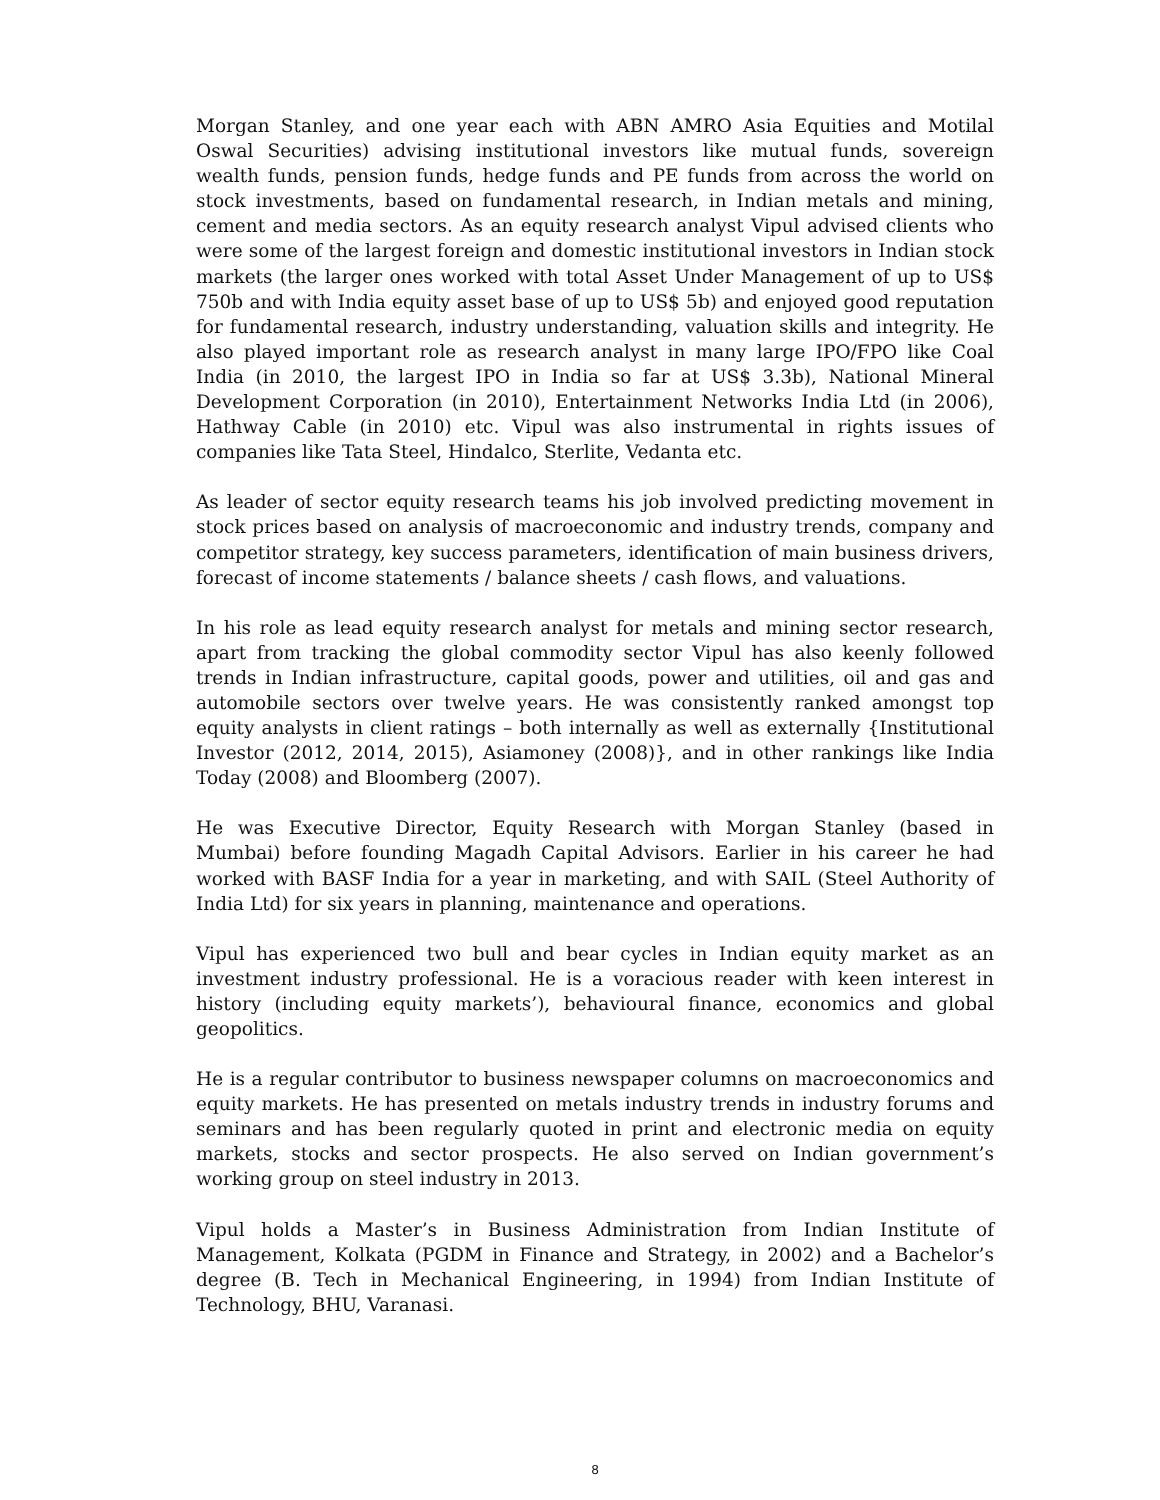Morgan Stanley, and one year each with ABN AMRO Asia Equities and Motilal Oswal Securities) advising institutional investors like mutual funds, sovereign wealth funds, pension funds, hedge funds and PE funds from across the world on stock investments, based on fundamental research, in Indian metals and mining, cement and media sectors. As an equity research analyst Vipul advised clients who were some of the largest foreign and domestic institutional investors in Indian stock markets (the larger ones worked with total Asset Under Management of up to US$ 750b and with India equity asset base of up to US$ 5b) and enjoyed good reputation for fundamental research, industry understanding, valuation skills and integrity. He also played important role as research analyst in many large IPO/FPO like Coal India (in 2010, the largest IPO in India so far at US$ 3.3b), National Mineral Development Corporation (in 2010), Entertainment Networks India Ltd (in 2006), Hathway Cable (in 2010) etc. Vipul was also instrumental in rights issues of companies like Tata Steel, Hindalco, Sterlite, Vedanta etc.
As leader of sector equity research teams his job involved predicting movement in stock prices based on analysis of macroeconomic and industry trends, company and competitor strategy, key success parameters, identification of main business drivers, forecast of income statements / balance sheets / cash flows, and valuations.
In his role as lead equity research analyst for metals and mining sector research, apart from tracking the global commodity sector Vipul has also keenly followed trends in Indian infrastructure, capital goods, power and utilities, oil and gas and automobile sectors over twelve years. He was consistently ranked amongst top equity analysts in client ratings – both internally as well as externally {Institutional Investor (2012, 2014, 2015), Asiamoney (2008)}, and in other rankings like India Today (2008) and Bloomberg (2007).
He was Executive Director, Equity Research with Morgan Stanley (based in Mumbai) before founding Magadh Capital Advisors. Earlier in his career he had worked with BASF India for a year in marketing, and with SAIL (Steel Authority of India Ltd) for six years in planning, maintenance and operations.
Vipul has experienced two bull and bear cycles in Indian equity market as an investment industry professional. He is a voracious reader with keen interest in history (including equity markets’), behavioural finance, economics and global geopolitics.
He is a regular contributor to business newspaper columns on macroeconomics and equity markets. He has presented on metals industry trends in industry forums and seminars and has been regularly quoted in print and electronic media on equity markets, stocks and sector prospects. He also served on Indian government’s working group on steel industry in 2013.
Vipul holds a Master’s in Business Administration from Indian Institute of Management, Kolkata (PGDM in Finance and Strategy, in 2002) and a Bachelor’s degree (B. Tech in Mechanical Engineering, in 1994) from Indian Institute of Technology, BHU, Varanasi.
8